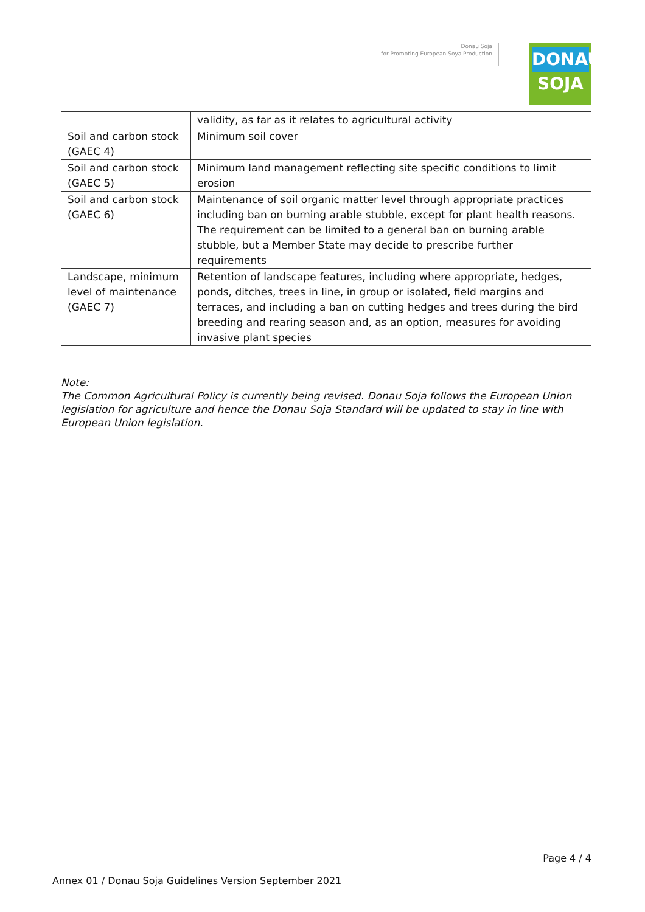Donau Soja
for Promoting European Soya Production
DONAU
SOJA
| | validity, as far as it relates to agricultural activity |
| Soil and carbon stock (GAEC 4) | Minimum soil cover |
| Soil and carbon stock (GAEC 5) | Minimum land management reflecting site specific conditions to limit erosion |
| Soil and carbon stock (GAEC 6) | Maintenance of soil organic matter level through appropriate practices including ban on burning arable stubble, except for plant health reasons. The requirement can be limited to a general ban on burning arable stubble, but a Member State may decide to prescribe further requirements |
| Landscape, minimum level of maintenance (GAEC 7) | Retention of landscape features, including where appropriate, hedges, ponds, ditches, trees in line, in group or isolated, field margins and terraces, and including a ban on cutting hedges and trees during the bird breeding and rearing season and, as an option, measures for avoiding invasive plant species |
Note:
The Common Agricultural Policy is currently being revised. Donau Soja follows the European Union legislation for agriculture and hence the Donau Soja Standard will be updated to stay in line with European Union legislation.
Page 4 / 4
Annex 01 / Donau Soja Guidelines Version September 2021